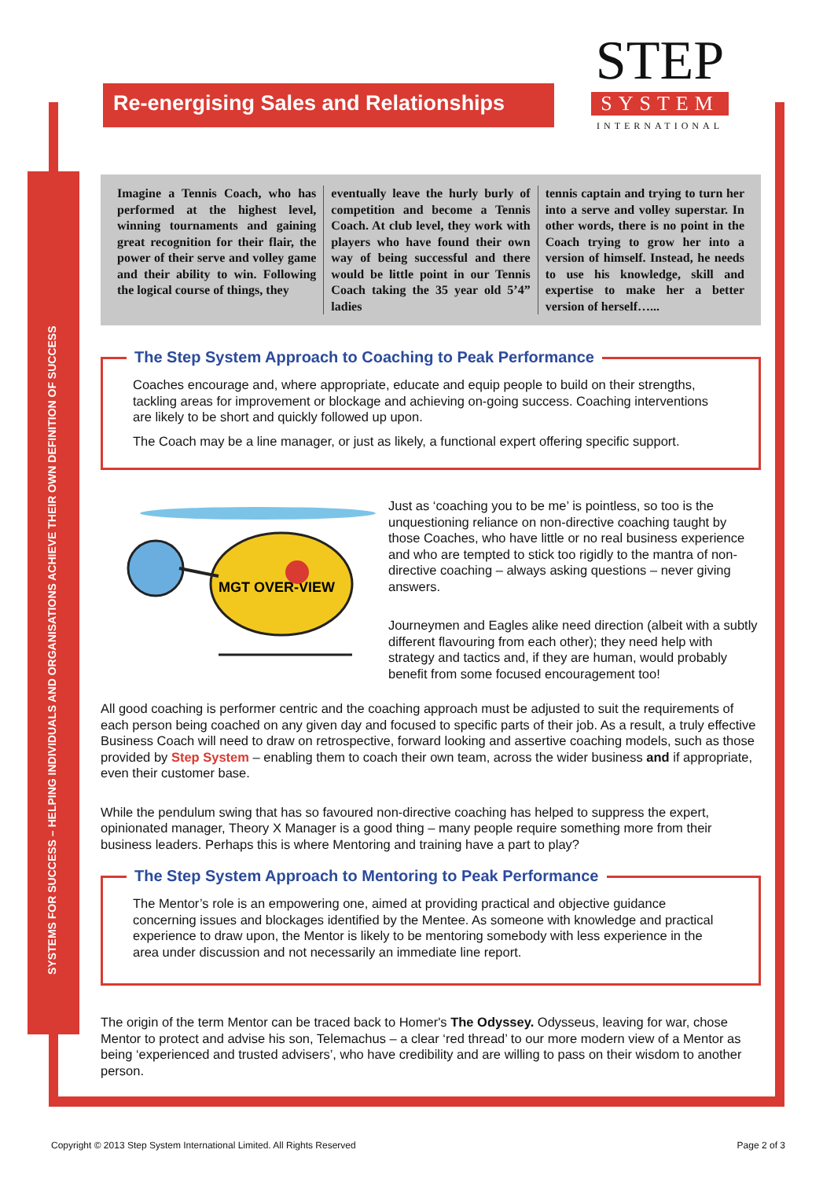SYSTEMS FOR SUCCESS – HELPING INDIVIDUALS AND ORGANISATIONS ACHIEVE THEIR OWN DEFINITION OF SUCCESS
Re-energising Sales and Relationships
STEP
SYSTEM
INTERNATIONAL
Imagine a Tennis Coach, who has performed at the highest level, winning tournaments and gaining great recognition for their flair, the power of their serve and volley game and their ability to win. Following the logical course of things, they
eventually leave the hurly burly of competition and become a Tennis Coach. At club level, they work with players who have found their own way of being successful and there would be little point in our Tennis Coach taking the 35 year old 5’4” ladies
tennis captain and trying to turn her into a serve and volley superstar. In other words, there is no point in the Coach trying to grow her into a version of himself. Instead, he needs to use his knowledge, skill and expertise to make her a better version of herself…...
The Step System Approach to Coaching to Peak Performance
Coaches encourage and, where appropriate, educate and equip people to build on their strengths, tackling areas for improvement or blockage and achieving on-going success. Coaching interventions are likely to be short and quickly followed up upon.
The Coach may be a line manager, or just as likely, a functional expert offering specific support.
MGT OVER-VIEW
Just as ‘coaching you to be me’ is pointless, so too is the unquestioning reliance on non-directive coaching taught by those Coaches, who have little or no real business experience and who are tempted to stick too rigidly to the mantra of non-directive coaching – always asking questions – never giving answers.
Journeymen and Eagles alike need direction (albeit with a subtly different flavouring from each other); they need help with strategy and tactics and, if they are human, would probably benefit from some focused encouragement too!
All good coaching is performer centric and the coaching approach must be adjusted to suit the requirements of each person being coached on any given day and focused to specific parts of their job. As a result, a truly effective Business Coach will need to draw on retrospective, forward looking and assertive coaching models, such as those provided by Step System – enabling them to coach their own team, across the wider business and if appropriate, even their customer base.
While the pendulum swing that has so favoured non-directive coaching has helped to suppress the expert, opinionated manager, Theory X Manager is a good thing – many people require something more from their business leaders. Perhaps this is where Mentoring and training have a part to play?
The Step System Approach to Mentoring to Peak Performance
The Mentor’s role is an empowering one, aimed at providing practical and objective guidance concerning issues and blockages identified by the Mentee. As someone with knowledge and practical experience to draw upon, the Mentor is likely to be mentoring somebody with less experience in the area under discussion and not necessarily an immediate line report.
The origin of the term Mentor can be traced back to Homer's The Odyssey. Odysseus, leaving for war, chose Mentor to protect and advise his son, Telemachus – a clear ‘red thread’ to our more modern view of a Mentor as being ‘experienced and trusted advisers’, who have credibility and are willing to pass on their wisdom to another person.
Copyright © 2013 Step System International Limited. All Rights Reserved Page 2 of 3